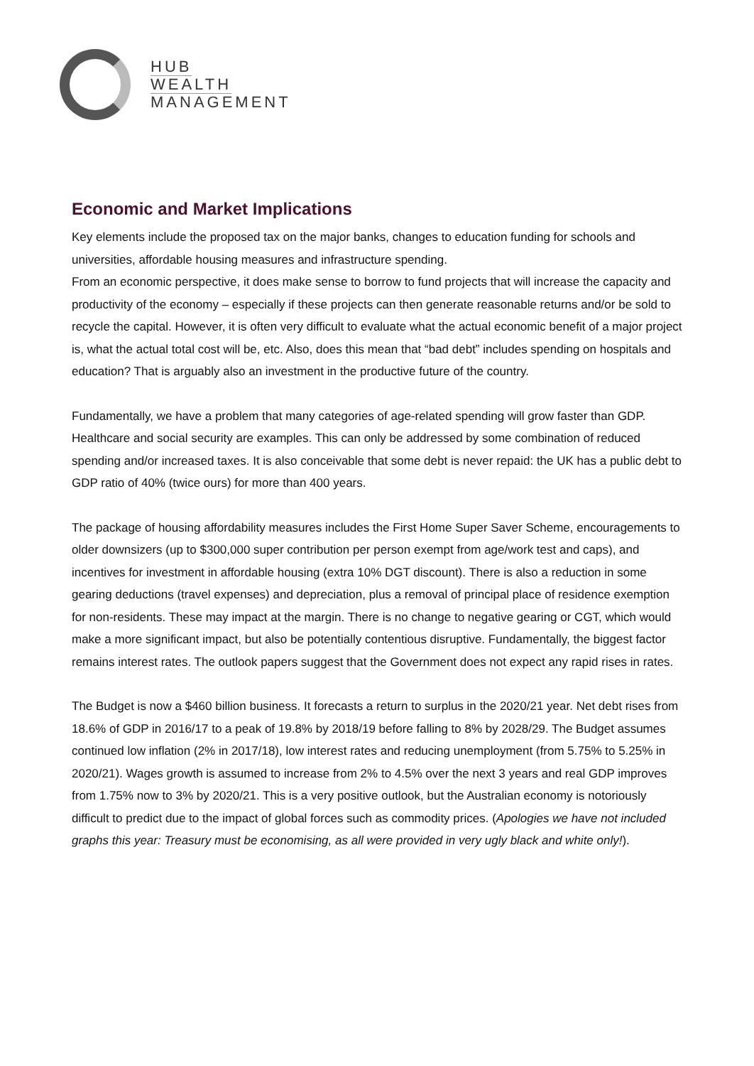HUB
WEALTH
MANAGEMENT
Economic and Market Implications
Key elements include the proposed tax on the major banks, changes to education funding for schools and universities, affordable housing measures and infrastructure spending.
From an economic perspective, it does make sense to borrow to fund projects that will increase the capacity and productivity of the economy – especially if these projects can then generate reasonable returns and/or be sold to recycle the capital. However, it is often very difficult to evaluate what the actual economic benefit of a major project is, what the actual total cost will be, etc. Also, does this mean that “bad debt” includes spending on hospitals and education? That is arguably also an investment in the productive future of the country.
Fundamentally, we have a problem that many categories of age-related spending will grow faster than GDP. Healthcare and social security are examples. This can only be addressed by some combination of reduced spending and/or increased taxes. It is also conceivable that some debt is never repaid: the UK has a public debt to GDP ratio of 40% (twice ours) for more than 400 years.
The package of housing affordability measures includes the First Home Super Saver Scheme, encouragements to older downsizers (up to $300,000 super contribution per person exempt from age/work test and caps), and incentives for investment in affordable housing (extra 10% DGT discount). There is also a reduction in some gearing deductions (travel expenses) and depreciation, plus a removal of principal place of residence exemption for non-residents. These may impact at the margin. There is no change to negative gearing or CGT, which would make a more significant impact, but also be potentially contentious disruptive. Fundamentally, the biggest factor remains interest rates. The outlook papers suggest that the Government does not expect any rapid rises in rates.
The Budget is now a $460 billion business. It forecasts a return to surplus in the 2020/21 year. Net debt rises from 18.6% of GDP in 2016/17 to a peak of 19.8% by 2018/19 before falling to 8% by 2028/29. The Budget assumes continued low inflation (2% in 2017/18), low interest rates and reducing unemployment (from 5.75% to 5.25% in 2020/21). Wages growth is assumed to increase from 2% to 4.5% over the next 3 years and real GDP improves from 1.75% now to 3% by 2020/21. This is a very positive outlook, but the Australian economy is notoriously difficult to predict due to the impact of global forces such as commodity prices. (Apologies we have not included graphs this year: Treasury must be economising, as all were provided in very ugly black and white only!).